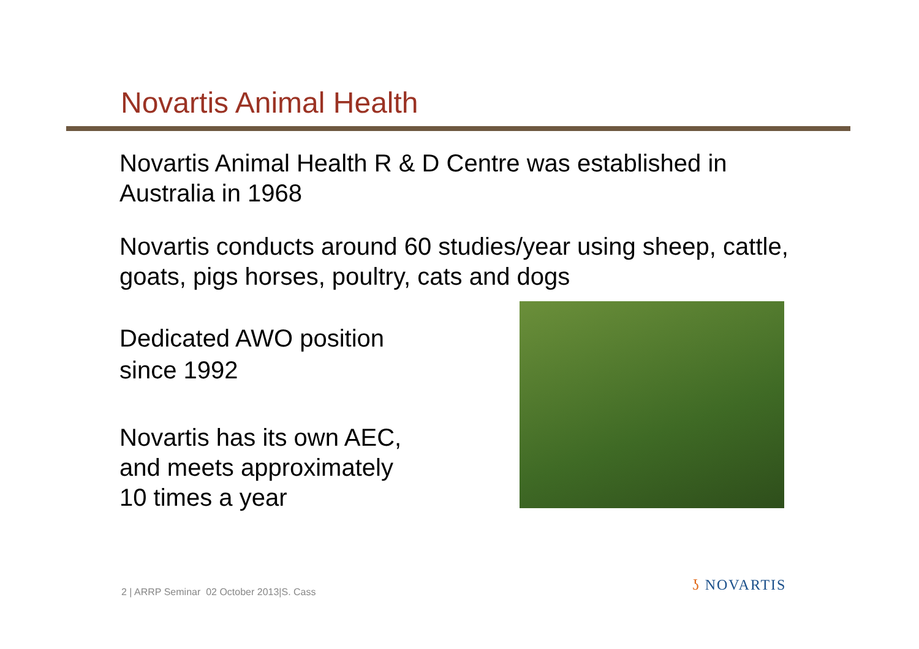Novartis Animal Health
Novartis Animal Health R & D Centre was established in Australia in 1968
Novartis conducts around 60 studies/year using sheep, cattle, goats, pigs horses, poultry, cats and dogs
Dedicated AWO position
since 1992
Novartis has its own AEC,
and meets approximately
10 times a year
2 | ARRP Seminar 02 October 2013|S. Cass
ʖ NOVARTIS